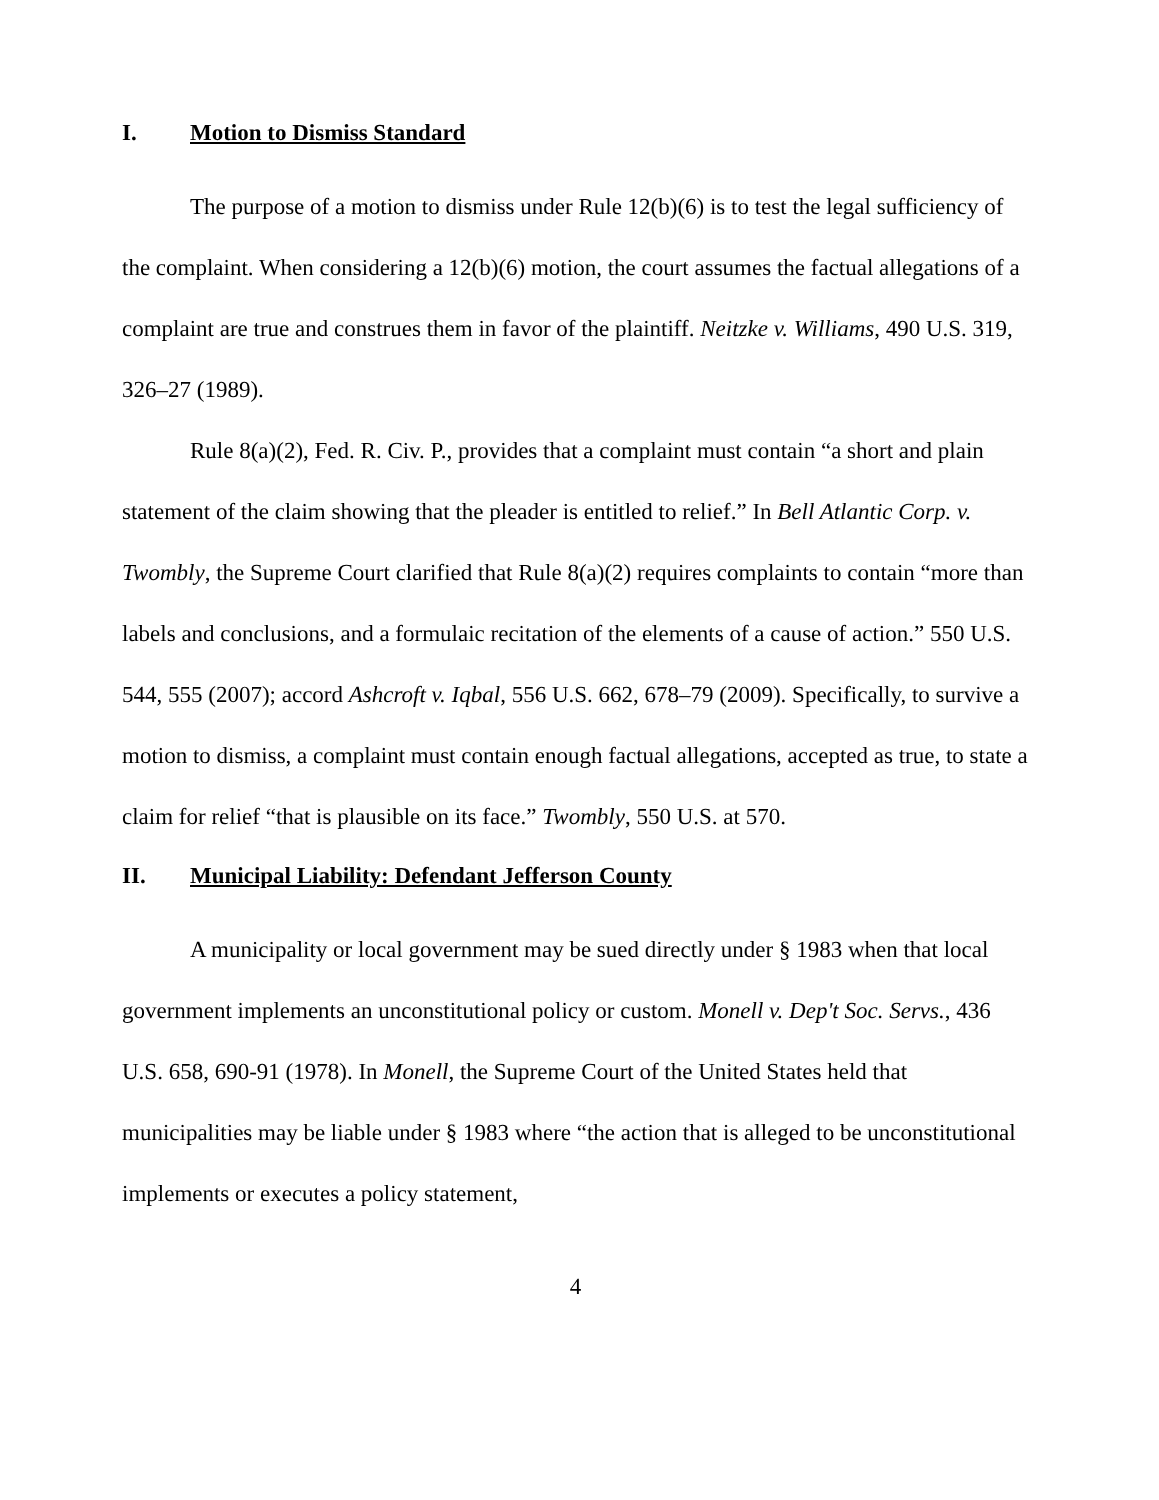I. Motion to Dismiss Standard
The purpose of a motion to dismiss under Rule 12(b)(6) is to test the legal sufficiency of the complaint. When considering a 12(b)(6) motion, the court assumes the factual allegations of a complaint are true and construes them in favor of the plaintiff. Neitzke v. Williams, 490 U.S. 319, 326–27 (1989).
Rule 8(a)(2), Fed. R. Civ. P., provides that a complaint must contain “a short and plain statement of the claim showing that the pleader is entitled to relief.” In Bell Atlantic Corp. v. Twombly, the Supreme Court clarified that Rule 8(a)(2) requires complaints to contain “more than labels and conclusions, and a formulaic recitation of the elements of a cause of action.” 550 U.S. 544, 555 (2007); accord Ashcroft v. Iqbal, 556 U.S. 662, 678–79 (2009). Specifically, to survive a motion to dismiss, a complaint must contain enough factual allegations, accepted as true, to state a claim for relief “that is plausible on its face.” Twombly, 550 U.S. at 570.
II. Municipal Liability: Defendant Jefferson County
A municipality or local government may be sued directly under § 1983 when that local government implements an unconstitutional policy or custom. Monell v. Dep't Soc. Servs., 436 U.S. 658, 690-91 (1978). In Monell, the Supreme Court of the United States held that municipalities may be liable under § 1983 where “the action that is alleged to be unconstitutional implements or executes a policy statement,
4